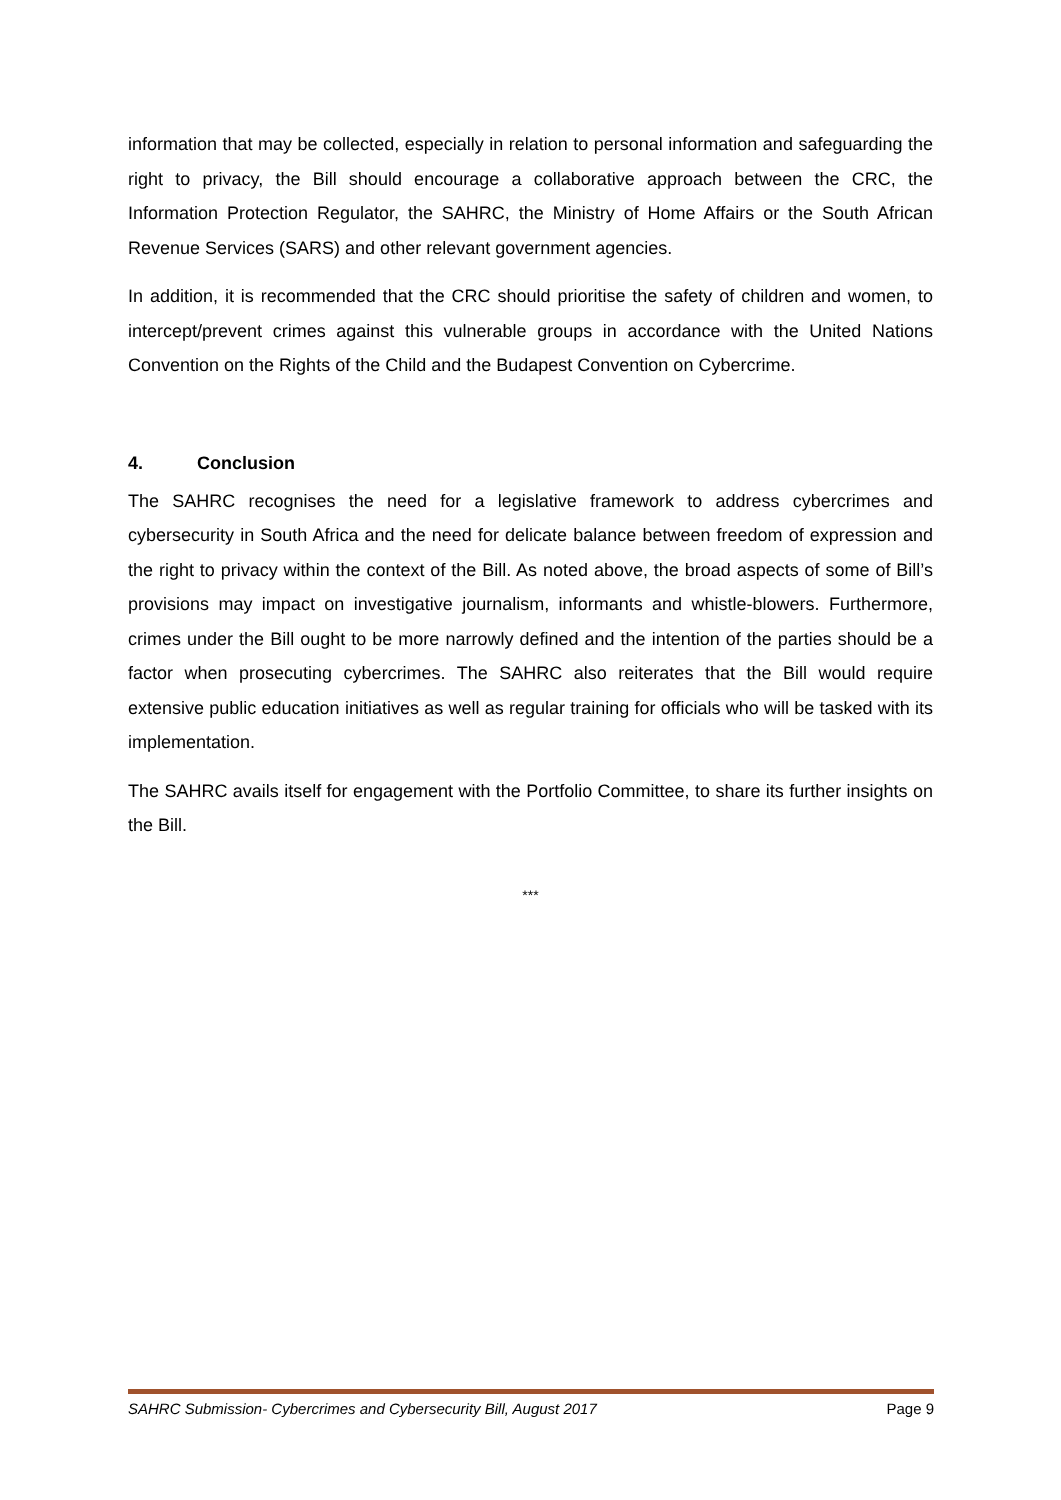information that may be collected, especially in relation to personal information and safeguarding the right to privacy, the Bill should encourage a collaborative approach between the CRC, the Information Protection Regulator, the SAHRC, the Ministry of Home Affairs or the South African Revenue Services (SARS) and other relevant government agencies.
In addition, it is recommended that the CRC should prioritise the safety of children and women, to intercept/prevent crimes against this vulnerable groups in accordance with the United Nations Convention on the Rights of the Child and the Budapest Convention on Cybercrime.
4. Conclusion
The SAHRC recognises the need for a legislative framework to address cybercrimes and cybersecurity in South Africa and the need for delicate balance between freedom of expression and the right to privacy within the context of the Bill. As noted above, the broad aspects of some of Bill’s provisions may impact on investigative journalism, informants and whistle-blowers. Furthermore, crimes under the Bill ought to be more narrowly defined and the intention of the parties should be a factor when prosecuting cybercrimes. The SAHRC also reiterates that the Bill would require extensive public education initiatives as well as regular training for officials who will be tasked with its implementation.
The SAHRC avails itself for engagement with the Portfolio Committee, to share its further insights on the Bill.
***
SAHRC Submission- Cybercrimes and Cybersecurity Bill, August 2017 Page 9